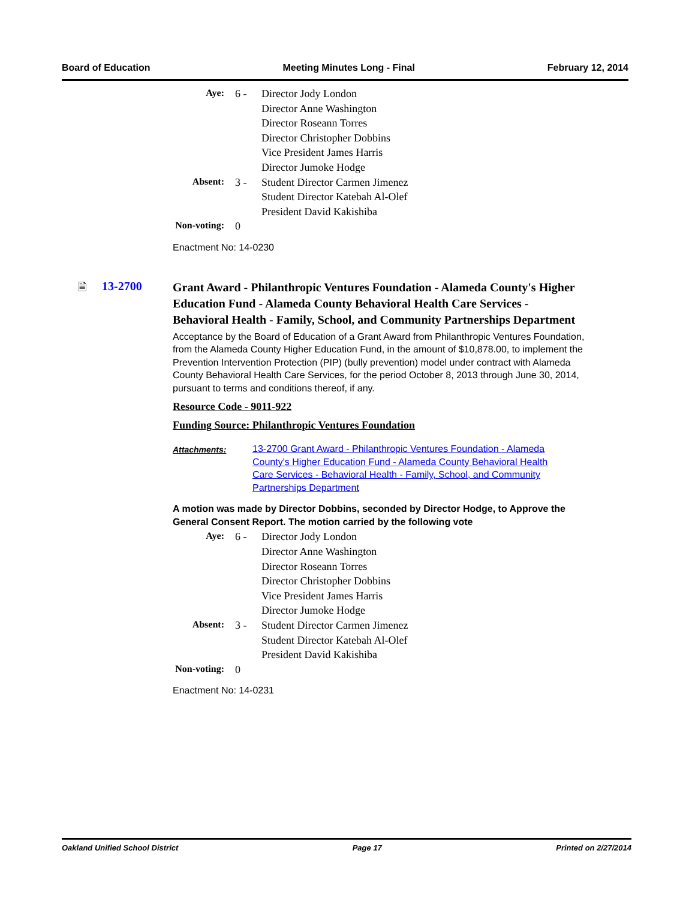Board of Education Meeting Minutes Long - Final February 12, 2014
| Aye: | 6 - | Director Jody London |
| | | Director Anne Washington |
| | | Director Roseann Torres |
| | | Director Christopher Dobbins |
| | | Vice President James Harris |
| | | Director Jumoke Hodge |
| Absent: | 3 - | Student Director Carmen Jimenez |
| | | Student Director Katebah Al-Olef |
| | | President David Kakishiba |
| Non-voting: | 0 | |
Enactment No: 14-0230
🗎 13-2700
Grant Award - Philanthropic Ventures Foundation - Alameda County's Higher Education Fund - Alameda County Behavioral Health Care Services - Behavioral Health - Family, School, and Community Partnerships Department
Acceptance by the Board of Education of a Grant Award from Philanthropic Ventures Foundation, from the Alameda County Higher Education Fund, in the amount of $10,878.00, to implement the Prevention Intervention Protection (PIP) (bully prevention) model under contract with Alameda County Behavioral Health Care Services, for the period October 8, 2013 through June 30, 2014, pursuant to terms and conditions thereof, if any.
Resource Code - 9011-922
Funding Source: Philanthropic Ventures Foundation
Attachments: 13-2700 Grant Award - Philanthropic Ventures Foundation - Alameda County's Higher Education Fund - Alameda County Behavioral Health Care Services - Behavioral Health - Family, School, and Community Partnerships Department
A motion was made by Director Dobbins, seconded by Director Hodge, to Approve the General Consent Report. The motion carried by the following vote
| Aye: | 6 - | Director Jody London |
| | | Director Anne Washington |
| | | Director Roseann Torres |
| | | Director Christopher Dobbins |
| | | Vice President James Harris |
| | | Director Jumoke Hodge |
| Absent: | 3 - | Student Director Carmen Jimenez |
| | | Student Director Katebah Al-Olef |
| | | President David Kakishiba |
| Non-voting: | 0 | |
Enactment No: 14-0231
Oakland Unified School District Page 17 Printed on 2/27/2014